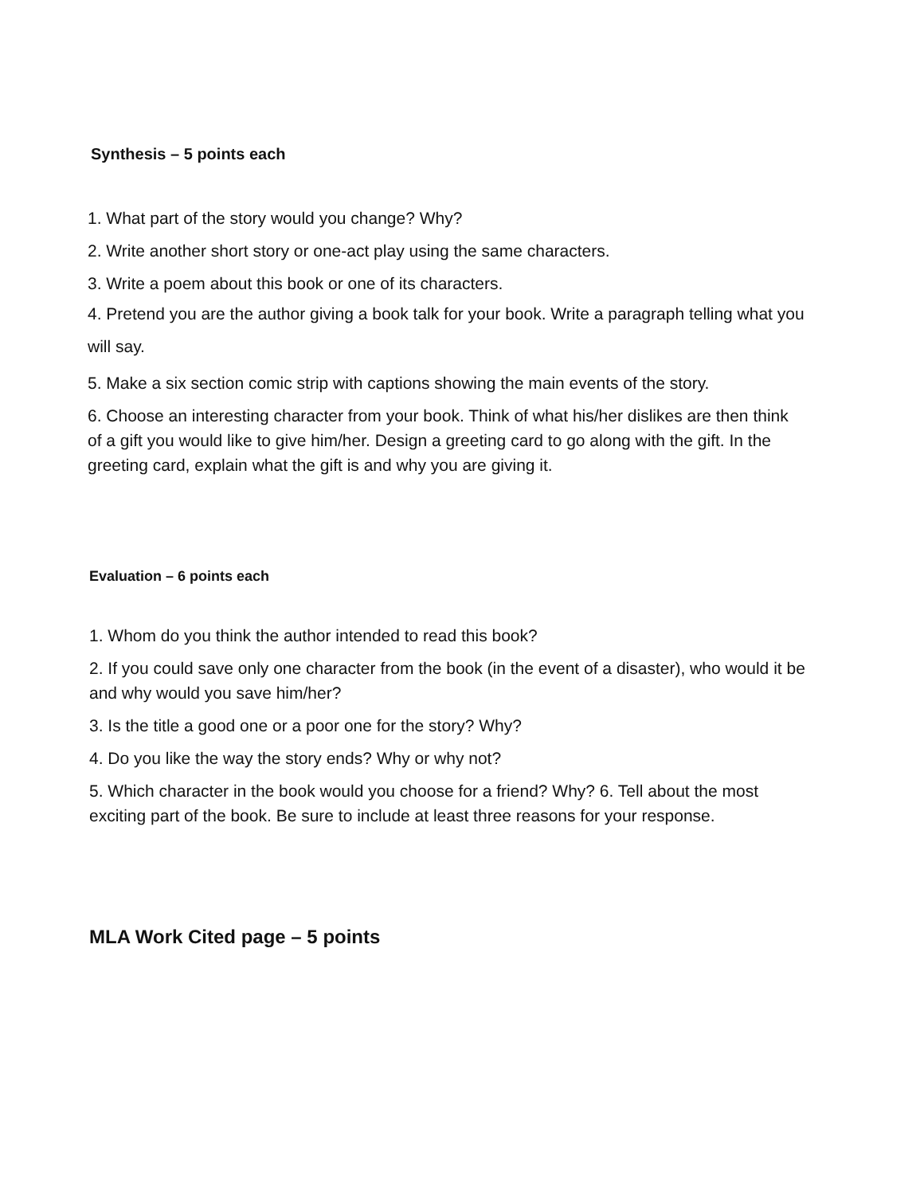Synthesis – 5 points each
1. What part of the story would you change? Why?
2. Write another short story or one-act play using the same characters.
3. Write a poem about this book or one of its characters.
4. Pretend you are the author giving a book talk for your book. Write a paragraph telling what you will say.
5. Make a six section comic strip with captions showing the main events of the story.
6. Choose an interesting character from your book. Think of what his/her dislikes are then think of a gift you would like to give him/her. Design a greeting card to go along with the gift. In the greeting card, explain what the gift is and why you are giving it.
Evaluation – 6 points each
1. Whom do you think the author intended to read this book?
2. If you could save only one character from the book (in the event of a disaster), who would it be and why would you save him/her?
3. Is the title a good one or a poor one for the story? Why?
4. Do you like the way the story ends? Why or why not?
5. Which character in the book would you choose for a friend? Why? 6. Tell about the most exciting part of the book. Be sure to include at least three reasons for your response.
MLA Work Cited page – 5 points